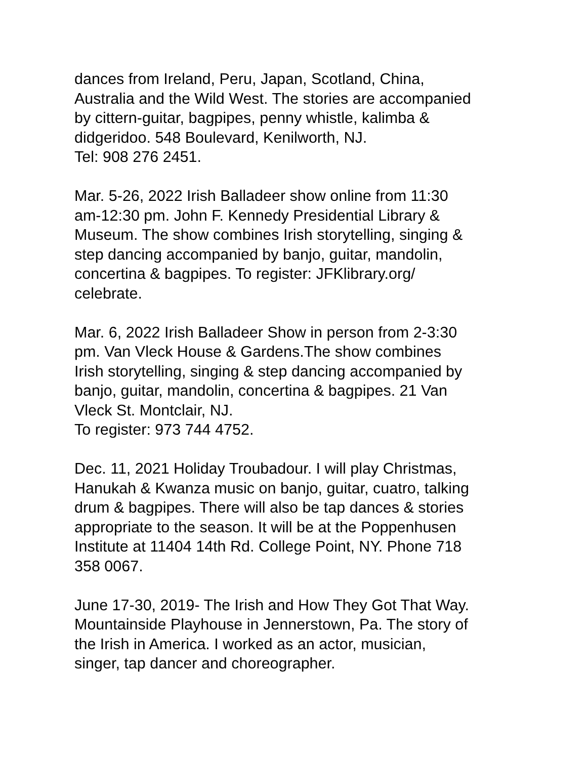dances from Ireland, Peru, Japan, Scotland, China,
Australia and the Wild West. The stories are accompanied
by cittern-guitar, bagpipes, penny whistle, kalimba &
didgeridoo. 548 Boulevard, Kenilworth, NJ.
Tel: 908 276 2451.
Mar. 5-26, 2022 Irish Balladeer show online from 11:30
am-12:30 pm. John F. Kennedy Presidential Library &
Museum. The show combines Irish storytelling, singing &
step dancing accompanied by banjo, guitar, mandolin,
concertina & bagpipes. To register: JFKlibrary.org/
celebrate.
Mar. 6, 2022 Irish Balladeer Show in person from 2-3:30
pm. Van Vleck House & Gardens.The show combines
Irish storytelling, singing & step dancing accompanied by
banjo, guitar, mandolin, concertina & bagpipes. 21 Van
Vleck St. Montclair, NJ.
To register: 973 744 4752.
Dec. 11, 2021 Holiday Troubadour. I will play Christmas,
Hanukah & Kwanza music on banjo, guitar, cuatro, talking
drum & bagpipes. There will also be tap dances & stories
appropriate to the season. It will be at the Poppenhusen
Institute at 11404 14th Rd. College Point, NY. Phone 718
358 0067.
June 17-30, 2019- The Irish and How They Got That Way.
Mountainside Playhouse in Jennerstown, Pa. The story of
the Irish in America. I worked as an actor, musician,
singer, tap dancer and choreographer.